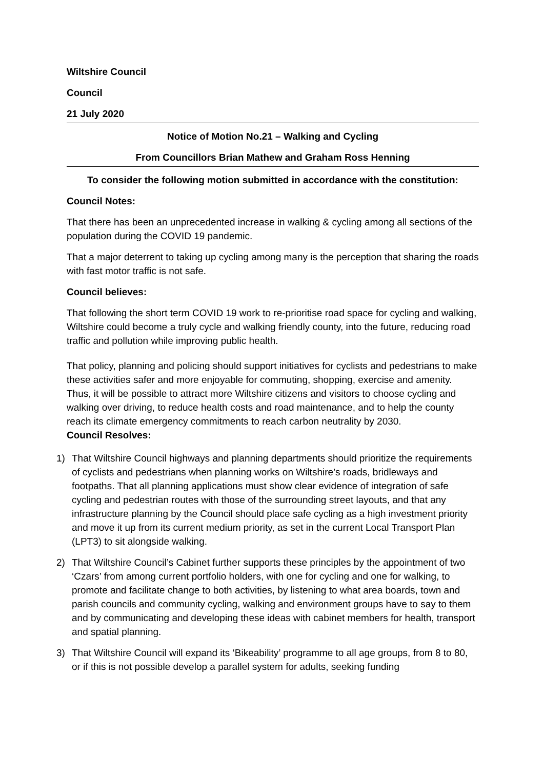Wiltshire Council
Council
21 July 2020
Notice of Motion No.21 – Walking and Cycling
From Councillors Brian Mathew and Graham Ross Henning
To consider the following motion submitted in accordance with the constitution:
Council Notes:
That there has been an unprecedented increase in walking & cycling among all sections of the population during the COVID 19 pandemic.
That a major deterrent to taking up cycling among many is the perception that sharing the roads with fast motor traffic is not safe.
Council believes:
That following the short term COVID 19 work to re-prioritise road space for cycling and walking, Wiltshire could become a truly cycle and walking friendly county, into the future, reducing road traffic and pollution while improving public health.
That policy, planning and policing should support initiatives for cyclists and pedestrians to make these activities safer and more enjoyable for commuting, shopping, exercise and amenity. Thus, it will be possible to attract more Wiltshire citizens and visitors to choose cycling and walking over driving, to reduce health costs and road maintenance, and to help the county reach its climate emergency commitments to reach carbon neutrality by 2030.
Council Resolves:
1) That Wiltshire Council highways and planning departments should prioritize the requirements of cyclists and pedestrians when planning works on Wiltshire’s roads, bridleways and footpaths. That all planning applications must show clear evidence of integration of safe cycling and pedestrian routes with those of the surrounding street layouts, and that any infrastructure planning by the Council should place safe cycling as a high investment priority and move it up from its current medium priority, as set in the current Local Transport Plan (LPT3) to sit alongside walking.
2) That Wiltshire Council’s Cabinet further supports these principles by the appointment of two ‘Czars’ from among current portfolio holders, with one for cycling and one for walking, to promote and facilitate change to both activities, by listening to what area boards, town and parish councils and community cycling, walking and environment groups have to say to them and by communicating and developing these ideas with cabinet members for health, transport and spatial planning.
3) That Wiltshire Council will expand its ‘Bikeability’ programme to all age groups, from 8 to 80, or if this is not possible develop a parallel system for adults, seeking funding